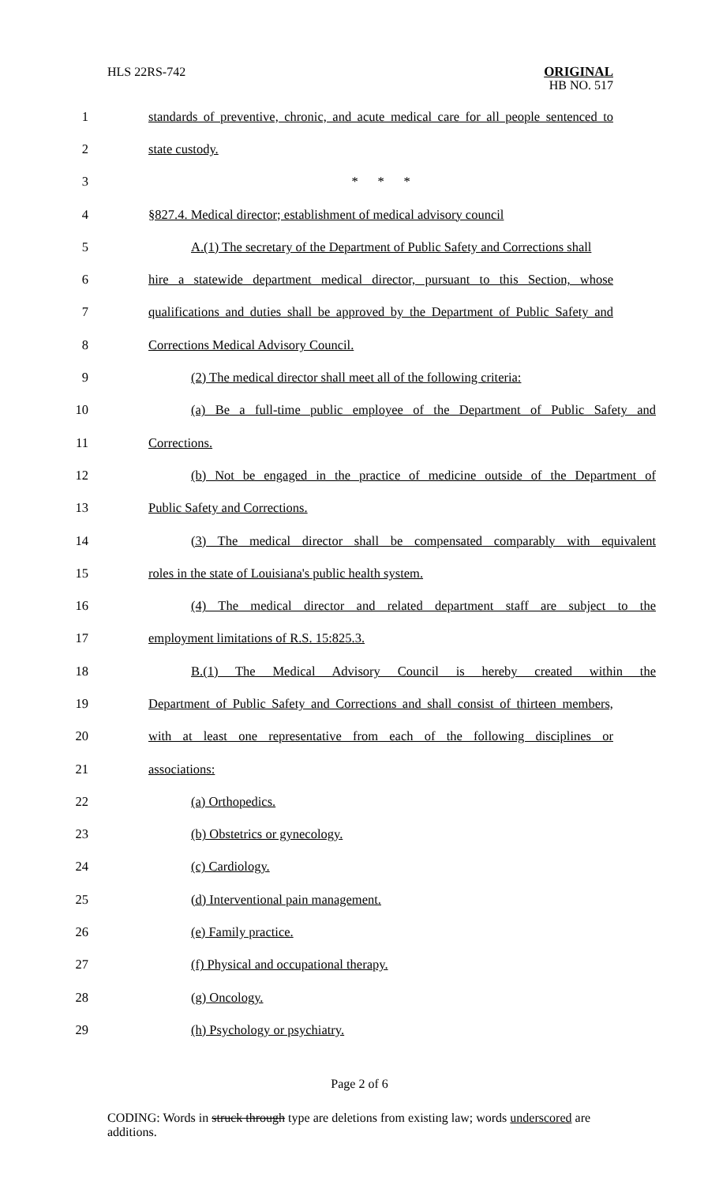HLS 22RS-742
ORIGINAL
HB NO. 517
1 standards of preventive, chronic, and acute medical care for all people sentenced to
2 state custody.
3 * * *
4 §827.4. Medical director; establishment of medical advisory council
5 A.(1) The secretary of the Department of Public Safety and Corrections shall
6 hire a statewide department medical director, pursuant to this Section, whose
7 qualifications and duties shall be approved by the Department of Public Safety and
8 Corrections Medical Advisory Council.
9 (2) The medical director shall meet all of the following criteria:
10 (a) Be a full-time public employee of the Department of Public Safety and
11 Corrections.
12 (b) Not be engaged in the practice of medicine outside of the Department of
13 Public Safety and Corrections.
14 (3) The medical director shall be compensated comparably with equivalent
15 roles in the state of Louisiana's public health system.
16 (4) The medical director and related department staff are subject to the
17 employment limitations of R.S. 15:825.3.
18 B.(1) The Medical Advisory Council is hereby created within the
19 Department of Public Safety and Corrections and shall consist of thirteen members,
20 with at least one representative from each of the following disciplines or
21 associations:
22 (a) Orthopedics.
23 (b) Obstetrics or gynecology.
24 (c) Cardiology.
25 (d) Interventional pain management.
26 (e) Family practice.
27 (f) Physical and occupational therapy.
28 (g) Oncology.
29 (h) Psychology or psychiatry.
Page 2 of 6
CODING: Words in struck through type are deletions from existing law; words underscored are additions.